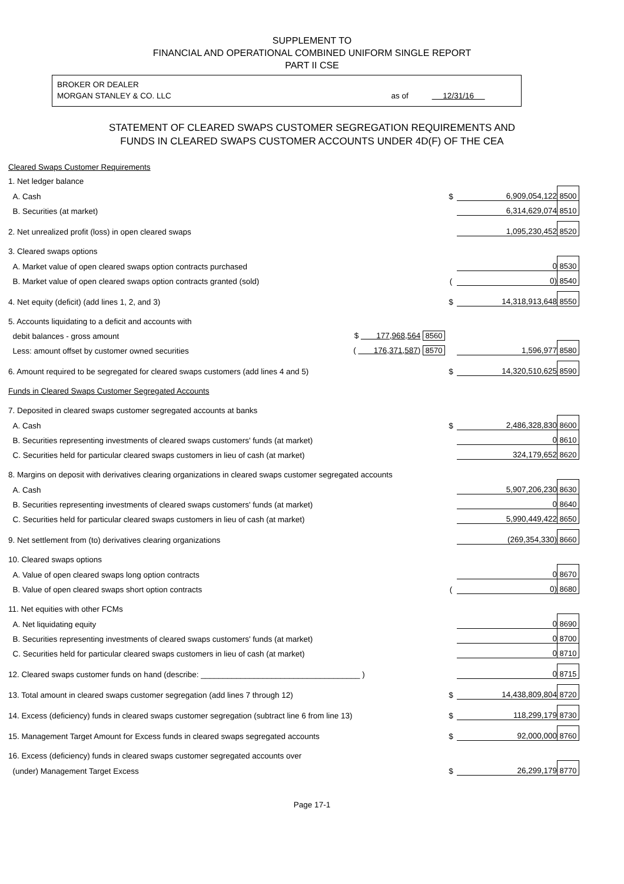SUPPLEMENT TO
FINANCIAL AND OPERATIONAL COMBINED UNIFORM SINGLE REPORT
PART II CSE
BROKER OR DEALER
MORGAN STANLEY & CO. LLC as of 12/31/16
STATEMENT OF CLEARED SWAPS CUSTOMER SEGREGATION REQUIREMENTS AND
FUNDS IN CLEARED SWAPS CUSTOMER ACCOUNTS UNDER 4D(F) OF THE CEA
| Cleared Swaps Customer Requirements | | | | |
| 1. Net ledger balance | | | | |
| A. Cash | | $ | 6,909,054,122 | 8500 |
| B. Securities (at market) | | | 6,314,629,074 | 8510 |
| 2. Net unrealized profit (loss) in open cleared swaps | | | 1,095,230,452 | 8520 |
| 3. Cleared swaps options | | | | |
| A. Market value of open cleared swaps option contracts purchased | | | 0 | 8530 |
| B. Market value of open cleared swaps option contracts granted (sold) | | ( | 0) | 8540 |
| 4. Net equity (deficit) (add lines 1, 2, and 3) | | $ | 14,318,913,648 | 8550 |
| 5. Accounts liquidating to a deficit and accounts with | | | | |
| debit balances - gross amount | $ 177,968,564 8560 | | | |
| Less: amount offset by customer owned securities | ( 176,371,587) 8570 | | 1,596,977 | 8580 |
| 6. Amount required to be segregated for cleared swaps customers (add lines 4 and 5) | | $ | 14,320,510,625 | 8590 |
| Funds in Cleared Swaps Customer Segregated Accounts | | | | |
| 7. Deposited in cleared swaps customer segregated accounts at banks | | | | |
| A. Cash | | $ | 2,486,328,830 | 8600 |
| B. Securities representing investments of cleared swaps customers' funds (at market) | | | 0 | 8610 |
| C. Securities held for particular cleared swaps customers in lieu of cash (at market) | | | 324,179,652 | 8620 |
| 8. Margins on deposit with derivatives clearing organizations in cleared swaps customer segregated accounts | | | | |
| A. Cash | | | 5,907,206,230 | 8630 |
| B. Securities representing investments of cleared swaps customers' funds (at market) | | | 0 | 8640 |
| C. Securities held for particular cleared swaps customers in lieu of cash (at market) | | | 5,990,449,422 | 8650 |
| 9. Net settlement from (to) derivatives clearing organizations | | | (269,354,330) | 8660 |
| 10. Cleared swaps options | | | | |
| A. Value of open cleared swaps long option contracts | | | 0 | 8670 |
| B. Value of open cleared swaps short option contracts | | ( | 0) | 8680 |
| 11. Net equities with other FCMs | | | | |
| A. Net liquidating equity | | | 0 | 8690 |
| B. Securities representing investments of cleared swaps customers' funds (at market) | | | 0 | 8700 |
| C. Securities held for particular cleared swaps customers in lieu of cash (at market) | | | 0 | 8710 |
| 12. Cleared swaps customer funds on hand (describe: ____________________________________ ) | | | 0 | 8715 |
| 13. Total amount in cleared swaps customer segregation (add lines 7 through 12) | | $ | 14,438,809,804 | 8720 |
| 14. Excess (deficiency) funds in cleared swaps customer segregation (subtract line 6 from line 13) | | $ | 118,299,179 | 8730 |
| 15. Management Target Amount for Excess funds in cleared swaps segregated accounts | | $ | 92,000,000 | 8760 |
| 16. Excess (deficiency) funds in cleared swaps customer segregated accounts over | | | | |
| (under) Management Target Excess | | $ | 26,299,179 | 8770 |
Page 17-1